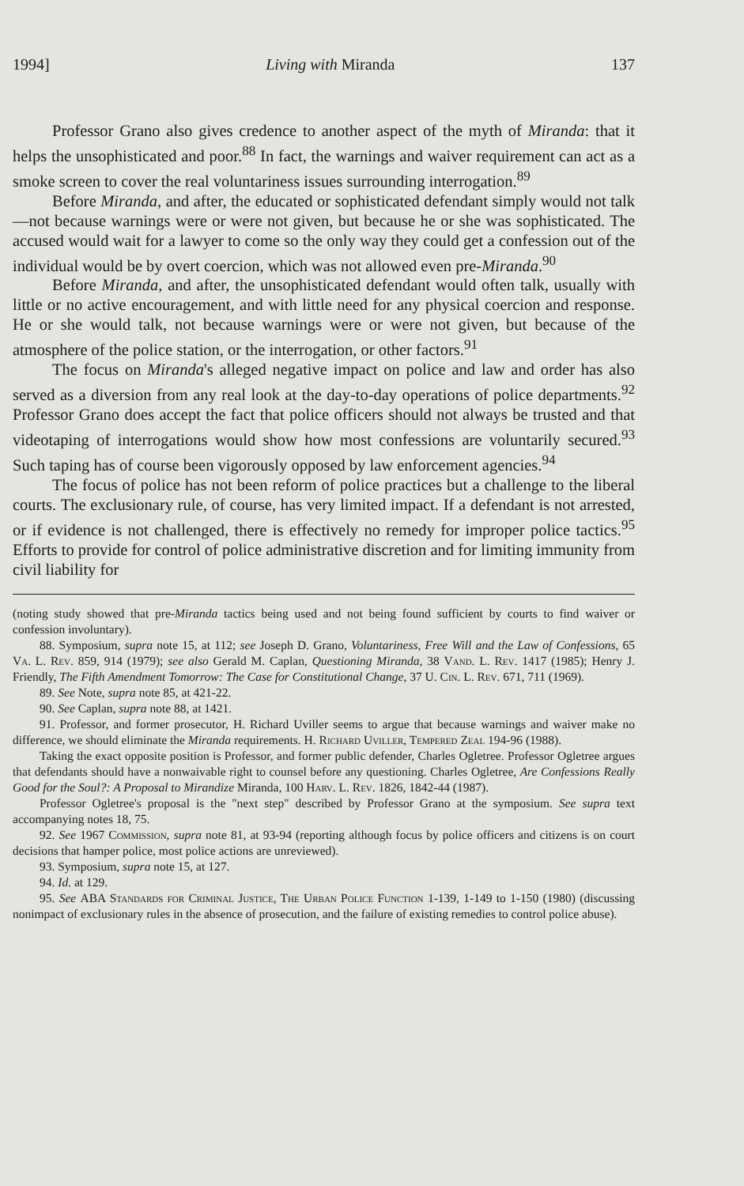1994] Living with Miranda 137
Professor Grano also gives credence to another aspect of the myth of Miranda: that it helps the unsophisticated and poor.<sup>88</sup> In fact, the warnings and waiver requirement can act as a smoke screen to cover the real voluntariness issues surrounding interrogation.<sup>89</sup>
Before Miranda, and after, the educated or sophisticated defendant simply would not talk—not because warnings were or were not given, but because he or she was sophisticated. The accused would wait for a lawyer to come so the only way they could get a confession out of the individual would be by overt coercion, which was not allowed even pre-Miranda.<sup>90</sup>
Before Miranda, and after, the unsophisticated defendant would often talk, usually with little or no active encouragement, and with little need for any physical coercion and response. He or she would talk, not because warnings were or were not given, but because of the atmosphere of the police station, or the interrogation, or other factors.<sup>91</sup>
The focus on Miranda's alleged negative impact on police and law and order has also served as a diversion from any real look at the day-to-day operations of police departments.<sup>92</sup> Professor Grano does accept the fact that police officers should not always be trusted and that videotaping of interrogations would show how most confessions are voluntarily secured.<sup>93</sup> Such taping has of course been vigorously opposed by law enforcement agencies.<sup>94</sup>
The focus of police has not been reform of police practices but a challenge to the liberal courts. The exclusionary rule, of course, has very limited impact. If a defendant is not arrested, or if evidence is not challenged, there is effectively no remedy for improper police tactics.<sup>95</sup> Efforts to provide for control of police administrative discretion and for limiting immunity from civil liability for
(noting study showed that pre-Miranda tactics being used and not being found sufficient by courts to find waiver or confession involuntary).
88. Symposium, supra note 15, at 112; see Joseph D. Grano, Voluntariness, Free Will and the Law of Confessions, 65 Va. L. Rev. 859, 914 (1979); see also Gerald M. Caplan, Questioning Miranda, 38 Vand. L. Rev. 1417 (1985); Henry J. Friendly, The Fifth Amendment Tomorrow: The Case for Constitutional Change, 37 U. Cin. L. Rev. 671, 711 (1969).
89. See Note, supra note 85, at 421-22.
90. See Caplan, supra note 88, at 1421.
91. Professor, and former prosecutor, H. Richard Uviller seems to argue that because warnings and waiver make no difference, we should eliminate the Miranda requirements. H. Richard Uviller, Tempered Zeal 194-96 (1988).
Taking the exact opposite position is Professor, and former public defender, Charles Ogletree. Professor Ogletree argues that defendants should have a nonwaivable right to counsel before any questioning. Charles Ogletree, Are Confessions Really Good for the Soul?: A Proposal to Mirandize Miranda, 100 Harv. L. Rev. 1826, 1842-44 (1987).
Professor Ogletree's proposal is the "next step" described by Professor Grano at the symposium. See supra text accompanying notes 18, 75.
92. See 1967 Commission, supra note 81, at 93-94 (reporting although focus by police officers and citizens is on court decisions that hamper police, most police actions are unreviewed).
93. Symposium, supra note 15, at 127.
94. Id. at 129.
95. See ABA Standards for Criminal Justice, The Urban Police Function 1-139, 1-149 to 1-150 (1980) (discussing nonimpact of exclusionary rules in the absence of prosecution, and the failure of existing remedies to control police abuse).